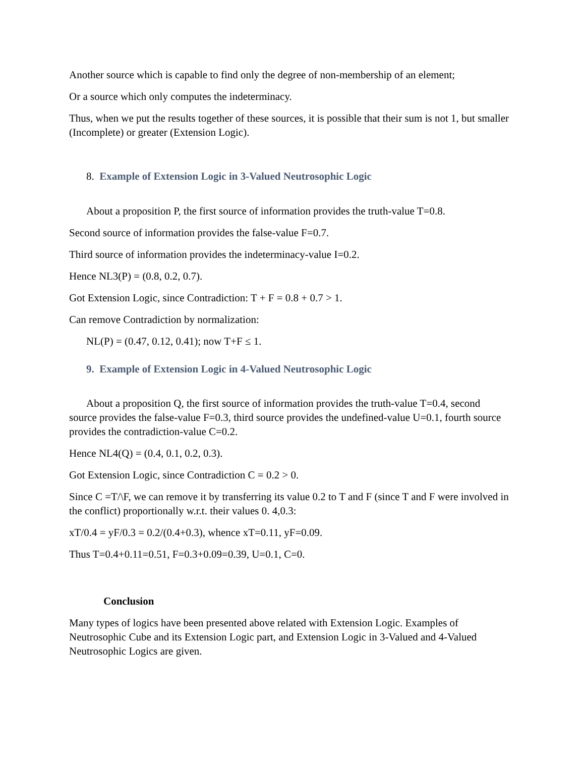Another source which is capable to find only the degree of non-membership of an element;
Or a source which only computes the indeterminacy.
Thus, when we put the results together of these sources, it is possible that their sum is not 1, but smaller (Incomplete) or greater (Extension Logic).
8. Example of Extension Logic in 3-Valued Neutrosophic Logic
About a proposition P, the first source of information provides the truth-value T=0.8.
Second source of information provides the false-value F=0.7.
Third source of information provides the indeterminacy-value I=0.2.
Hence NL3(P) = (0.8, 0.2, 0.7).
Got Extension Logic, since Contradiction: T + F = 0.8 + 0.7 > 1.
Can remove Contradiction by normalization:
NL(P) = (0.47, 0.12, 0.41); now T+F ≤ 1.
9. Example of Extension Logic in 4-Valued Neutrosophic Logic
About a proposition Q, the first source of information provides the truth-value T=0.4, second
source provides the false-value F=0.3, third source provides the undefined-value U=0.1, fourth source provides the contradiction-value C=0.2.
Hence NL4(Q) = (0.4, 0.1, 0.2, 0.3).
Got Extension Logic, since Contradiction C = 0.2 > 0.
Since C =T/\F, we can remove it by transferring its value 0.2 to T and F (since T and F were involved in the conflict) proportionally w.r.t. their values 0. 4,0.3:
xT/0.4 = yF/0.3 = 0.2/(0.4+0.3), whence xT=0.11, yF=0.09.
Thus T=0.4+0.11=0.51, F=0.3+0.09=0.39, U=0.1, C=0.
Conclusion
Many types of logics have been presented above related with Extension Logic. Examples of Neutrosophic Cube and its Extension Logic part, and Extension Logic in 3-Valued and 4-Valued Neutrosophic Logics are given.